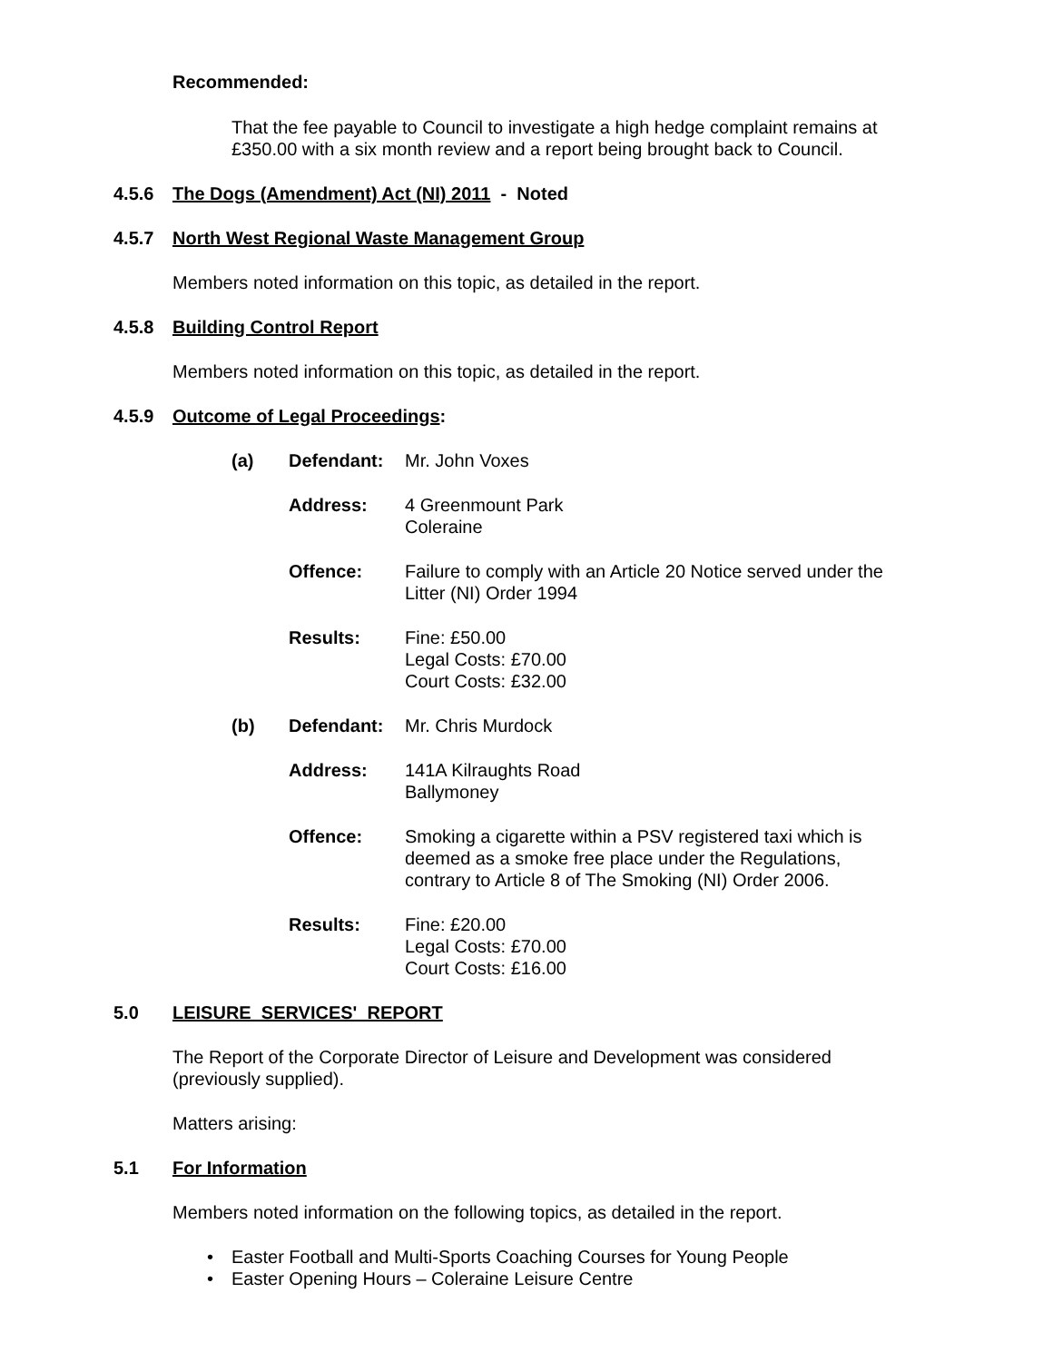Recommended:
That the fee payable to Council to investigate a high hedge complaint remains at £350.00 with a six month review and a report being brought back to Council.
4.5.6 The Dogs (Amendment) Act (NI) 2011 - Noted
4.5.7 North West Regional Waste Management Group
Members noted information on this topic, as detailed in the report.
4.5.8 Building Control Report
Members noted information on this topic, as detailed in the report.
4.5.9 Outcome of Legal Proceedings:
| (a) | Defendant: | Mr. John Voxes |
| | Address: | 4 Greenmount Park Coleraine |
| | Offence: | Failure to comply with an Article 20 Notice served under the Litter (NI) Order 1994 |
| | Results: | Fine: £50.00 Legal Costs: £70.00 Court Costs: £32.00 |
| (b) | Defendant: | Mr. Chris Murdock |
| | Address: | 141A Kilraughts Road Ballymoney |
| | Offence: | Smoking a cigarette within a PSV registered taxi which is deemed as a smoke free place under the Regulations, contrary to Article 8 of The Smoking (NI) Order 2006. |
| | Results: | Fine: £20.00 Legal Costs: £70.00 Court Costs: £16.00 |
5.0 LEISURE SERVICES' REPORT
The Report of the Corporate Director of Leisure and Development was considered (previously supplied).
Matters arising:
5.1 For Information
Members noted information on the following topics, as detailed in the report.
• Easter Football and Multi-Sports Coaching Courses for Young People
• Easter Opening Hours – Coleraine Leisure Centre